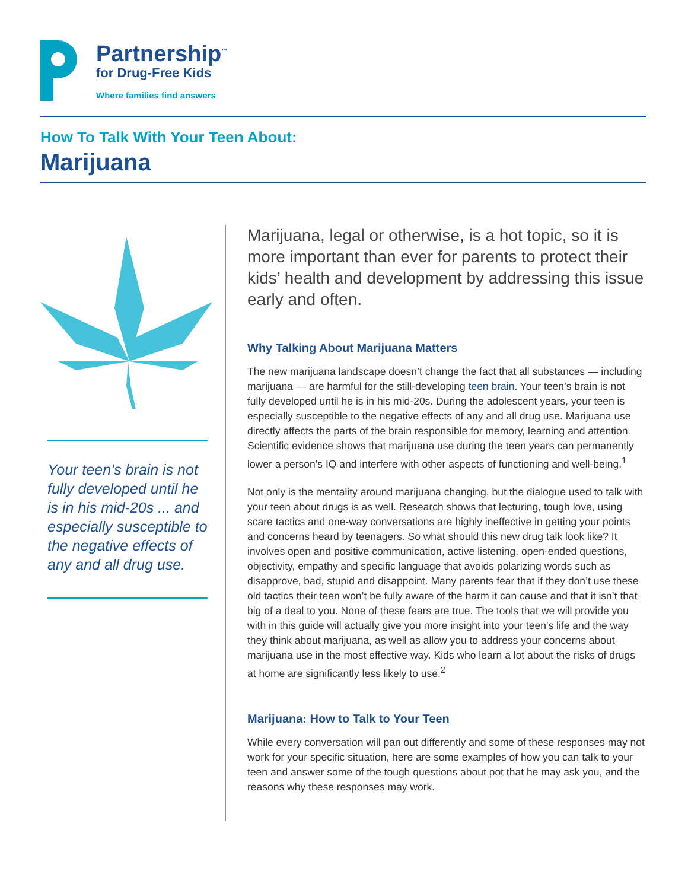Partnership<sup>™</sup>
for Drug-Free Kids
Where families find answers
How To Talk With Your Teen About:
Marijuana
Your teen’s brain is not fully developed until he is in his mid-20s ... and especially susceptible to the negative effects of any and all drug use.
Marijuana, legal or otherwise, is a hot topic, so it is more important than ever for parents to protect their kids’ health and development by addressing this issue early and often.
Why Talking About Marijuana Matters
The new marijuana landscape doesn’t change the fact that all substances — including marijuana — are harmful for the still-developing teen brain. Your teen’s brain is not fully developed until he is in his mid-20s. During the adolescent years, your teen is especially susceptible to the negative effects of any and all drug use. Marijuana use directly affects the parts of the brain responsible for memory, learning and attention. Scientific evidence shows that marijuana use during the teen years can permanently lower a person’s IQ and interfere with other aspects of functioning and well-being.<sup>1</sup>
Not only is the mentality around marijuana changing, but the dialogue used to talk with your teen about drugs is as well. Research shows that lecturing, tough love, using scare tactics and one-way conversations are highly ineffective in getting your points and concerns heard by teenagers. So what should this new drug talk look like? It involves open and positive communication, active listening, open-ended questions, objectivity, empathy and specific language that avoids polarizing words such as disapprove, bad, stupid and disappoint. Many parents fear that if they don’t use these old tactics their teen won’t be fully aware of the harm it can cause and that it isn’t that big of a deal to you. None of these fears are true. The tools that we will provide you with in this guide will actually give you more insight into your teen’s life and the way they think about marijuana, as well as allow you to address your concerns about marijuana use in the most effective way. Kids who learn a lot about the risks of drugs at home are significantly less likely to use.<sup>2</sup>
Marijuana: How to Talk to Your Teen
While every conversation will pan out differently and some of these responses may not work for your specific situation, here are some examples of how you can talk to your teen and answer some of the tough questions about pot that he may ask you, and the reasons why these responses may work.